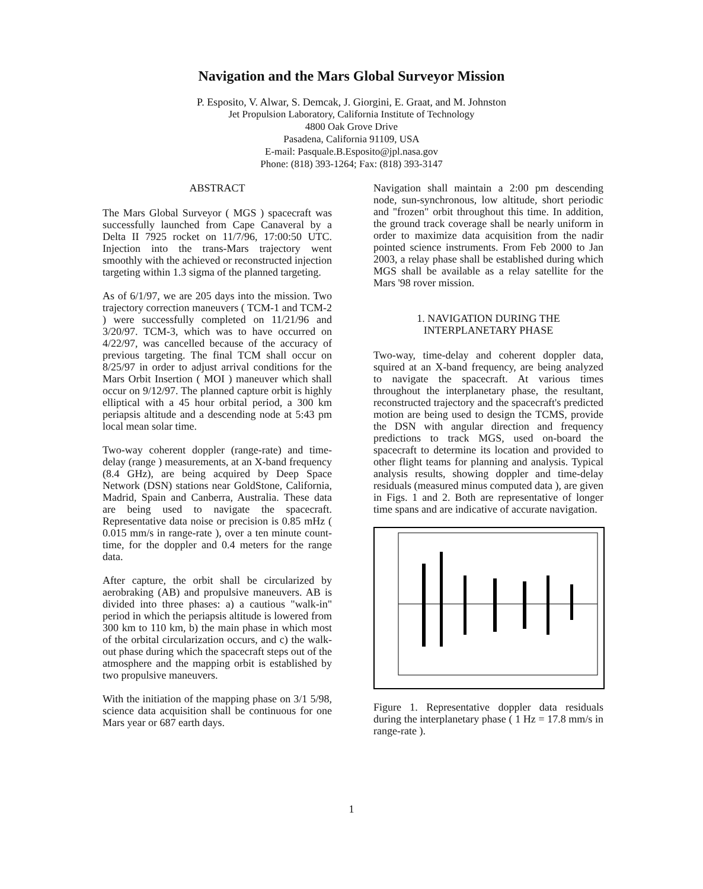Navigation and the Mars Global Surveyor Mission
P. Esposito, V. Alwar, S. Demcak, J. Giorgini, E. Graat, and M. Johnston
Jet Propulsion Laboratory, California Institute of Technology
4800 Oak Grove Drive
Pasadena, California 91109, USA
E-mail: Pasquale.B.Esposito@jpl.nasa.gov
Phone: (818) 393-1264; Fax: (818) 393-3147
ABSTRACT
The Mars Global Surveyor ( MGS ) spacecraft was successfully launched from Cape Canaveral by a Delta II 7925 rocket on 11/7/96, 17:00:50 UTC. Injection into the trans-Mars trajectory went smoothly with the achieved or reconstructed injection targeting within 1.3 sigma of the planned targeting.
As of 6/1/97, we are 205 days into the mission. Two trajectory correction maneuvers ( TCM-1 and TCM-2 ) were successfully completed on 11/21/96 and 3/20/97. TCM-3, which was to have occurred on 4/22/97, was cancelled because of the accuracy of previous targeting. The final TCM shall occur on 8/25/97 in order to adjust arrival conditions for the Mars Orbit Insertion ( MOI ) maneuver which shall occur on 9/12/97. The planned capture orbit is highly elliptical with a 45 hour orbital period, a 300 km periapsis altitude and a descending node at 5:43 pm local mean solar time.
Two-way coherent doppler (range-rate) and time-delay (range ) measurements, at an X-band frequency (8.4 GHz), are being acquired by Deep Space Network (DSN) stations near GoldStone, California, Madrid, Spain and Canberra, Australia. These data are being used to navigate the spacecraft. Representative data noise or precision is 0.85 mHz ( 0.015 mm/s in range-rate ), over a ten minute count-time, for the doppler and 0.4 meters for the range data.
After capture, the orbit shall be circularized by aerobraking (AB) and propulsive maneuvers. AB is divided into three phases: a) a cautious "walk-in" period in which the periapsis altitude is lowered from 300 km to 110 km, b) the main phase in which most of the orbital circularization occurs, and c) the walk-out phase during which the spacecraft steps out of the atmosphere and the mapping orbit is established by two propulsive maneuvers.
With the initiation of the mapping phase on 3/1 5/98, science data acquisition shall be continuous for one Mars year or 687 earth days.
Navigation shall maintain a 2:00 pm descending node, sun-synchronous, low altitude, short periodic and "frozen" orbit throughout this time. In addition, the ground track coverage shall be nearly uniform in order to maximize data acquisition from the nadir pointed science instruments. From Feb 2000 to Jan 2003, a relay phase shall be established during which MGS shall be available as a relay satellite for the Mars '98 rover mission.
1. NAVIGATION DURING THE
INTERPLANETARY PHASE
Two-way, time-delay and coherent doppler data, squired at an X-band frequency, are being analyzed to navigate the spacecraft. At various times throughout the interplanetary phase, the resultant, reconstructed trajectory and the spacecraft's predicted motion are being used to design the TCMS, provide the DSN with angular direction and frequency predictions to track MGS, used on-board the spacecraft to determine its location and provided to other flight teams for planning and analysis. Typical analysis results, showing doppler and time-delay residuals (measured minus computed data ), are given in Figs. 1 and 2. Both are representative of longer time spans and are indicative of accurate navigation.
Figure 1. Representative doppler data residuals during the interplanetary phase ( 1 Hz = 17.8 mm/s in range-rate ).
1